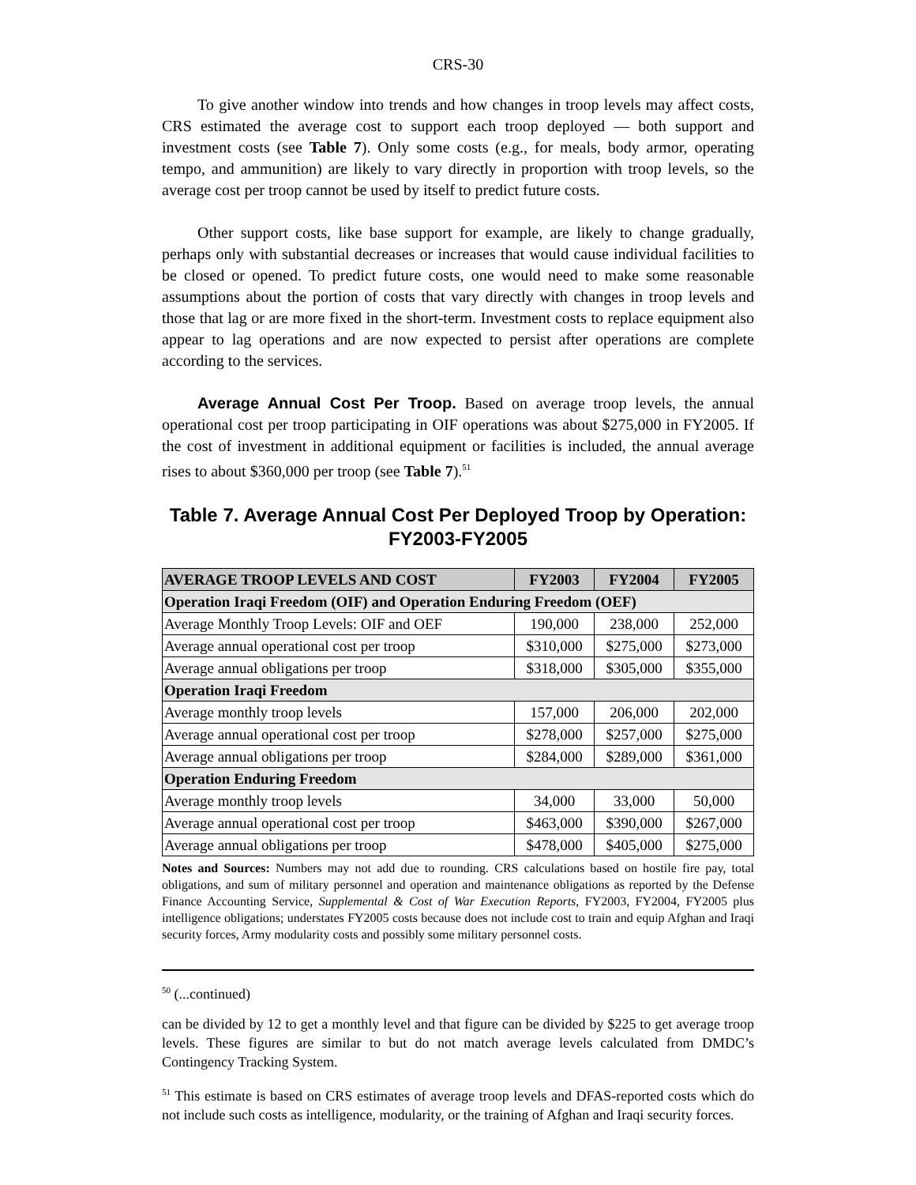CRS-30
To give another window into trends and how changes in troop levels may affect costs, CRS estimated the average cost to support each troop deployed — both support and investment costs (see Table 7). Only some costs (e.g., for meals, body armor, operating tempo, and ammunition) are likely to vary directly in proportion with troop levels, so the average cost per troop cannot be used by itself to predict future costs.
Other support costs, like base support for example, are likely to change gradually, perhaps only with substantial decreases or increases that would cause individual facilities to be closed or opened. To predict future costs, one would need to make some reasonable assumptions about the portion of costs that vary directly with changes in troop levels and those that lag or are more fixed in the short-term. Investment costs to replace equipment also appear to lag operations and are now expected to persist after operations are complete according to the services.
Average Annual Cost Per Troop. Based on average troop levels, the annual operational cost per troop participating in OIF operations was about $275,000 in FY2005. If the cost of investment in additional equipment or facilities is included, the annual average rises to about $360,000 per troop (see Table 7).<sup>51</sup>
Table 7. Average Annual Cost Per Deployed Troop by Operation: FY2003-FY2005
| AVERAGE TROOP LEVELS AND COST | FY2003 | FY2004 | FY2005 |
| --- | --- | --- | --- |
| Operation Iraqi Freedom (OIF) and Operation Enduring Freedom (OEF) | | | |
| Average Monthly Troop Levels: OIF and OEF | 190,000 | 238,000 | 252,000 |
| Average annual operational cost per troop | $310,000 | $275,000 | $273,000 |
| Average annual obligations per troop | $318,000 | $305,000 | $355,000 |
| Operation Iraqi Freedom | | | |
| Average monthly troop levels | 157,000 | 206,000 | 202,000 |
| Average annual operational cost per troop | $278,000 | $257,000 | $275,000 |
| Average annual obligations per troop | $284,000 | $289,000 | $361,000 |
| Operation Enduring Freedom | | | |
| Average monthly troop levels | 34,000 | 33,000 | 50,000 |
| Average annual operational cost per troop | $463,000 | $390,000 | $267,000 |
| Average annual obligations per troop | $478,000 | $405,000 | $275,000 |
Notes and Sources: Numbers may not add due to rounding. CRS calculations based on hostile fire pay, total obligations, and sum of military personnel and operation and maintenance obligations as reported by the Defense Finance Accounting Service, Supplemental & Cost of War Execution Reports, FY2003, FY2004, FY2005 plus intelligence obligations; understates FY2005 costs because does not include cost to train and equip Afghan and Iraqi security forces, Army modularity costs and possibly some military personnel costs.
<sup>50</sup> (...continued)
can be divided by 12 to get a monthly level and that figure can be divided by $225 to get average troop levels. These figures are similar to but do not match average levels calculated from DMDC’s Contingency Tracking System.
<sup>51</sup> This estimate is based on CRS estimates of average troop levels and DFAS-reported costs which do not include such costs as intelligence, modularity, or the training of Afghan and Iraqi security forces.